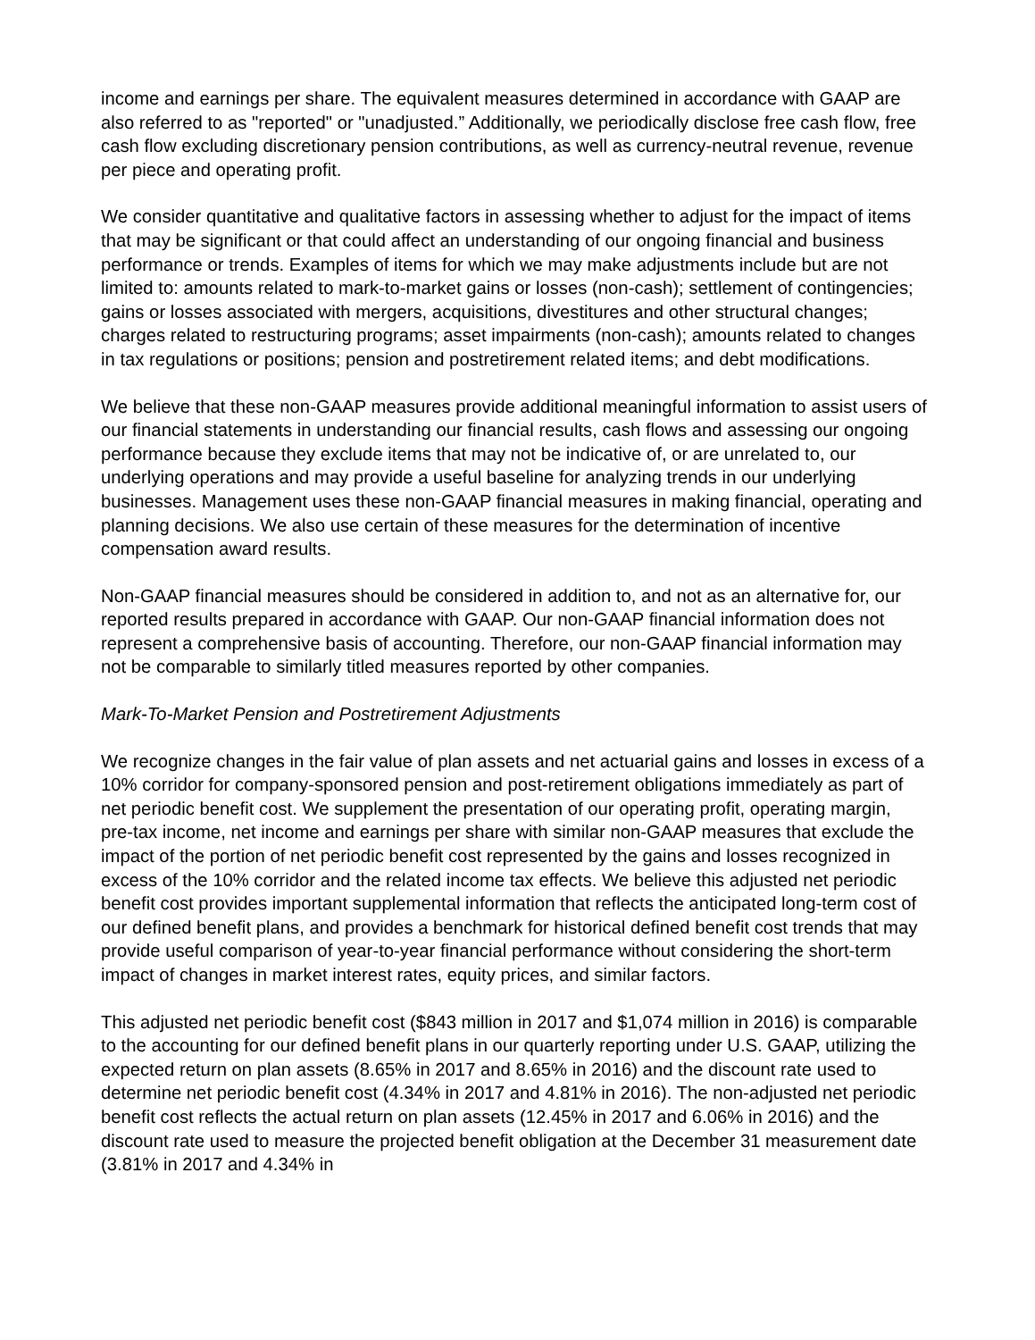income and earnings per share. The equivalent measures determined in accordance with GAAP are also referred to as "reported" or "unadjusted.” Additionally, we periodically disclose free cash flow, free cash flow excluding discretionary pension contributions, as well as currency-neutral revenue, revenue per piece and operating profit.
We consider quantitative and qualitative factors in assessing whether to adjust for the impact of items that may be significant or that could affect an understanding of our ongoing financial and business performance or trends. Examples of items for which we may make adjustments include but are not limited to: amounts related to mark-to-market gains or losses (non-cash); settlement of contingencies; gains or losses associated with mergers, acquisitions, divestitures and other structural changes; charges related to restructuring programs; asset impairments (non-cash); amounts related to changes in tax regulations or positions; pension and postretirement related items; and debt modifications.
We believe that these non-GAAP measures provide additional meaningful information to assist users of our financial statements in understanding our financial results, cash flows and assessing our ongoing performance because they exclude items that may not be indicative of, or are unrelated to, our underlying operations and may provide a useful baseline for analyzing trends in our underlying businesses. Management uses these non-GAAP financial measures in making financial, operating and planning decisions. We also use certain of these measures for the determination of incentive compensation award results.
Non-GAAP financial measures should be considered in addition to, and not as an alternative for, our reported results prepared in accordance with GAAP. Our non-GAAP financial information does not represent a comprehensive basis of accounting. Therefore, our non-GAAP financial information may not be comparable to similarly titled measures reported by other companies.
Mark-To-Market Pension and Postretirement Adjustments
We recognize changes in the fair value of plan assets and net actuarial gains and losses in excess of a 10% corridor for company-sponsored pension and post-retirement obligations immediately as part of net periodic benefit cost. We supplement the presentation of our operating profit, operating margin, pre-tax income, net income and earnings per share with similar non-GAAP measures that exclude the impact of the portion of net periodic benefit cost represented by the gains and losses recognized in excess of the 10% corridor and the related income tax effects. We believe this adjusted net periodic benefit cost provides important supplemental information that reflects the anticipated long-term cost of our defined benefit plans, and provides a benchmark for historical defined benefit cost trends that may provide useful comparison of year-to-year financial performance without considering the short-term impact of changes in market interest rates, equity prices, and similar factors.
This adjusted net periodic benefit cost ($843 million in 2017 and $1,074 million in 2016) is comparable to the accounting for our defined benefit plans in our quarterly reporting under U.S. GAAP, utilizing the expected return on plan assets (8.65% in 2017 and 8.65% in 2016) and the discount rate used to determine net periodic benefit cost (4.34% in 2017 and 4.81% in 2016). The non-adjusted net periodic benefit cost reflects the actual return on plan assets (12.45% in 2017 and 6.06% in 2016) and the discount rate used to measure the projected benefit obligation at the December 31 measurement date (3.81% in 2017 and 4.34% in